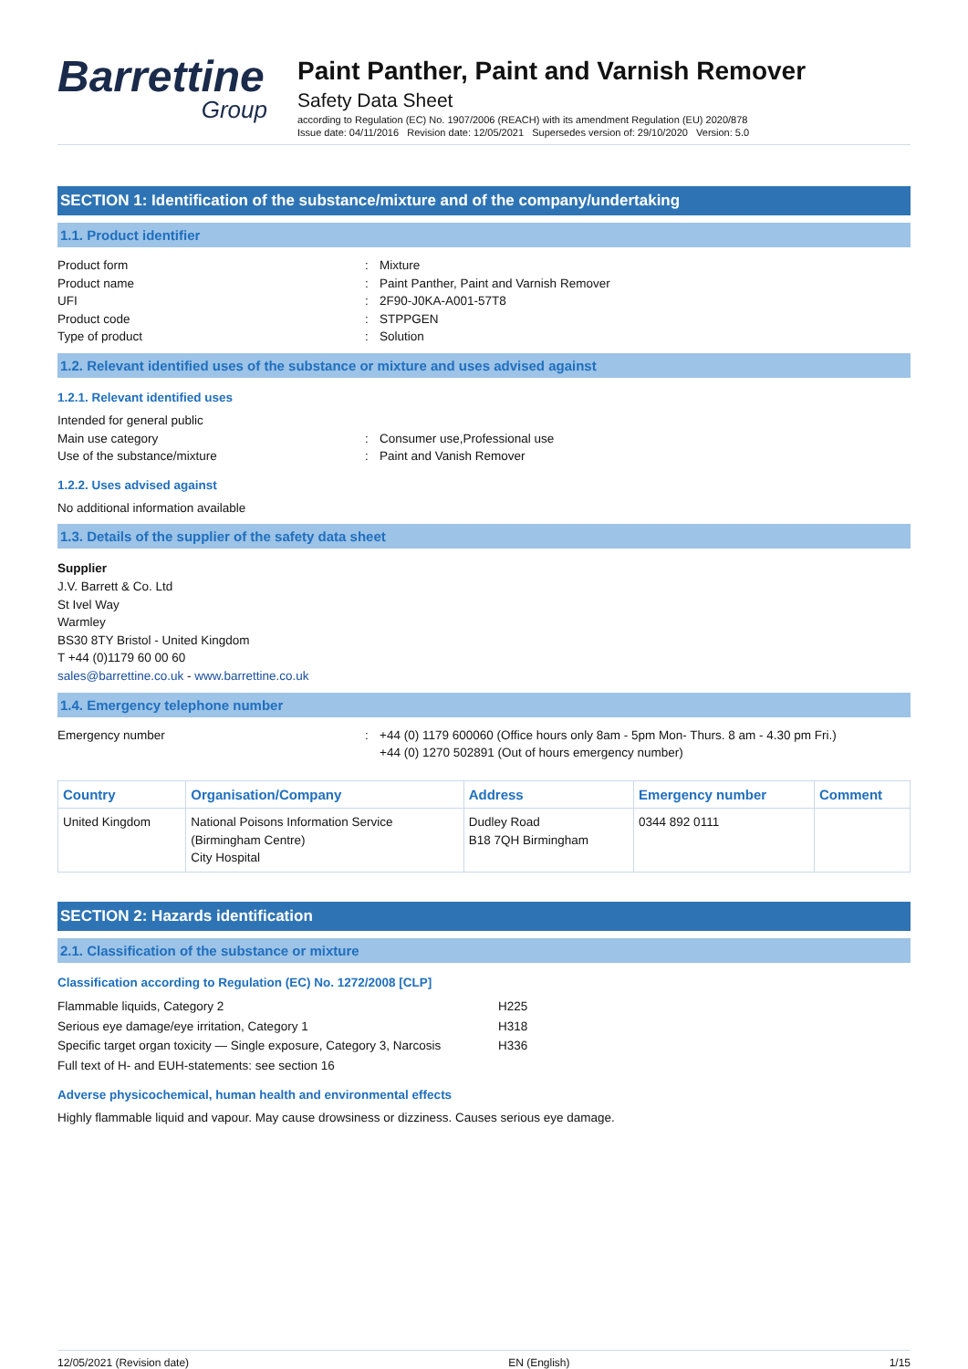Barrettine
Group
Paint Panther, Paint and Varnish Remover
Safety Data Sheet
according to Regulation (EC) No. 1907/2006 (REACH) with its amendment Regulation (EU) 2020/878
Issue date: 04/11/2016 Revision date: 12/05/2021 Supersedes version of: 29/10/2020 Version: 5.0
SECTION 1: Identification of the substance/mixture and of the company/undertaking
1.1. Product identifier
Product form: Mixture
Product name: Paint Panther, Paint and Varnish Remover
UFI: 2F90-J0KA-A001-57T8
Product code: STPPGEN
Type of product: Solution
1.2. Relevant identified uses of the substance or mixture and uses advised against
1.2.1. Relevant identified uses
Intended for general public
Main use category: Consumer use,Professional use
Use of the substance/mixture: Paint and Vanish Remover
1.2.2. Uses advised against
No additional information available
1.3. Details of the supplier of the safety data sheet
Supplier
J.V. Barrett & Co. Ltd
St Ivel Way
Warmley
BS30 8TY Bristol - United Kingdom
T +44 (0)1179 60 00 60
sales@barrettine.co.uk - www.barrettine.co.uk
1.4. Emergency telephone number
Emergency number: +44 (0) 1179 600060 (Office hours only 8am - 5pm Mon- Thurs. 8 am - 4.30 pm Fri.)
+44 (0) 1270 502891 (Out of hours emergency number)
| Country | Organisation/Company | Address | Emergency number | Comment |
| --- | --- | --- | --- | --- |
| United Kingdom | National Poisons Information Service (Birmingham Centre) City Hospital | Dudley Road B18 7QH Birmingham | 0344 892 0111 | |
SECTION 2: Hazards identification
2.1. Classification of the substance or mixture
Classification according to Regulation (EC) No. 1272/2008 [CLP]
| Flammable liquids, Category 2 | H225 |
| Serious eye damage/eye irritation, Category 1 | H318 |
| Specific target organ toxicity — Single exposure, Category 3, Narcosis | H336 |
| Full text of H- and EUH-statements: see section 16 | |
Adverse physicochemical, human health and environmental effects
Highly flammable liquid and vapour. May cause drowsiness or dizziness. Causes serious eye damage.
12/05/2021 (Revision date) EN (English) 1/15